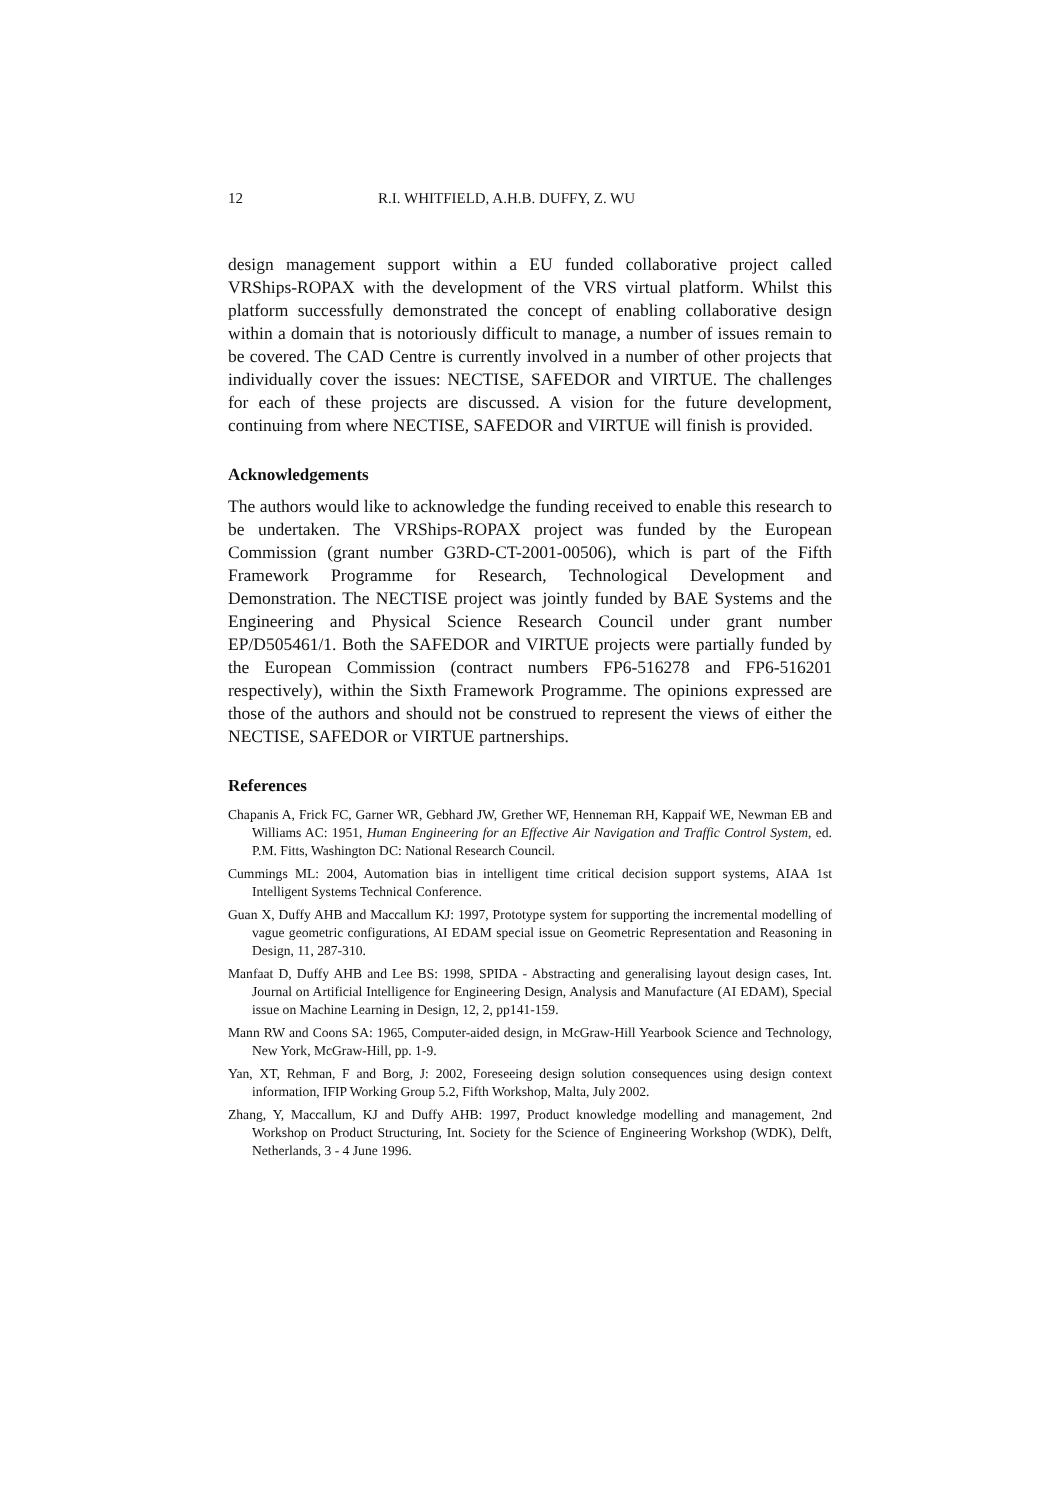12 R.I. WHITFIELD, A.H.B. DUFFY, Z. WU
design management support within a EU funded collaborative project called VRShips-ROPAX with the development of the VRS virtual platform. Whilst this platform successfully demonstrated the concept of enabling collaborative design within a domain that is notoriously difficult to manage, a number of issues remain to be covered. The CAD Centre is currently involved in a number of other projects that individually cover the issues: NECTISE, SAFEDOR and VIRTUE. The challenges for each of these projects are discussed. A vision for the future development, continuing from where NECTISE, SAFEDOR and VIRTUE will finish is provided.
Acknowledgements
The authors would like to acknowledge the funding received to enable this research to be undertaken. The VRShips-ROPAX project was funded by the European Commission (grant number G3RD-CT-2001-00506), which is part of the Fifth Framework Programme for Research, Technological Development and Demonstration. The NECTISE project was jointly funded by BAE Systems and the Engineering and Physical Science Research Council under grant number EP/D505461/1. Both the SAFEDOR and VIRTUE projects were partially funded by the European Commission (contract numbers FP6-516278 and FP6-516201 respectively), within the Sixth Framework Programme. The opinions expressed are those of the authors and should not be construed to represent the views of either the NECTISE, SAFEDOR or VIRTUE partnerships.
References
Chapanis A, Frick FC, Garner WR, Gebhard JW, Grether WF, Henneman RH, Kappaif WE, Newman EB and Williams AC: 1951, Human Engineering for an Effective Air Navigation and Traffic Control System, ed. P.M. Fitts, Washington DC: National Research Council.
Cummings ML: 2004, Automation bias in intelligent time critical decision support systems, AIAA 1st Intelligent Systems Technical Conference.
Guan X, Duffy AHB and Maccallum KJ: 1997, Prototype system for supporting the incremental modelling of vague geometric configurations, AI EDAM special issue on Geometric Representation and Reasoning in Design, 11, 287-310.
Manfaat D, Duffy AHB and Lee BS: 1998, SPIDA - Abstracting and generalising layout design cases, Int. Journal on Artificial Intelligence for Engineering Design, Analysis and Manufacture (AI EDAM), Special issue on Machine Learning in Design, 12, 2, pp141-159.
Mann RW and Coons SA: 1965, Computer-aided design, in McGraw-Hill Yearbook Science and Technology, New York, McGraw-Hill, pp. 1-9.
Yan, XT, Rehman, F and Borg, J: 2002, Foreseeing design solution consequences using design context information, IFIP Working Group 5.2, Fifth Workshop, Malta, July 2002.
Zhang, Y, Maccallum, KJ and Duffy AHB: 1997, Product knowledge modelling and management, 2nd Workshop on Product Structuring, Int. Society for the Science of Engineering Workshop (WDK), Delft, Netherlands, 3 - 4 June 1996.